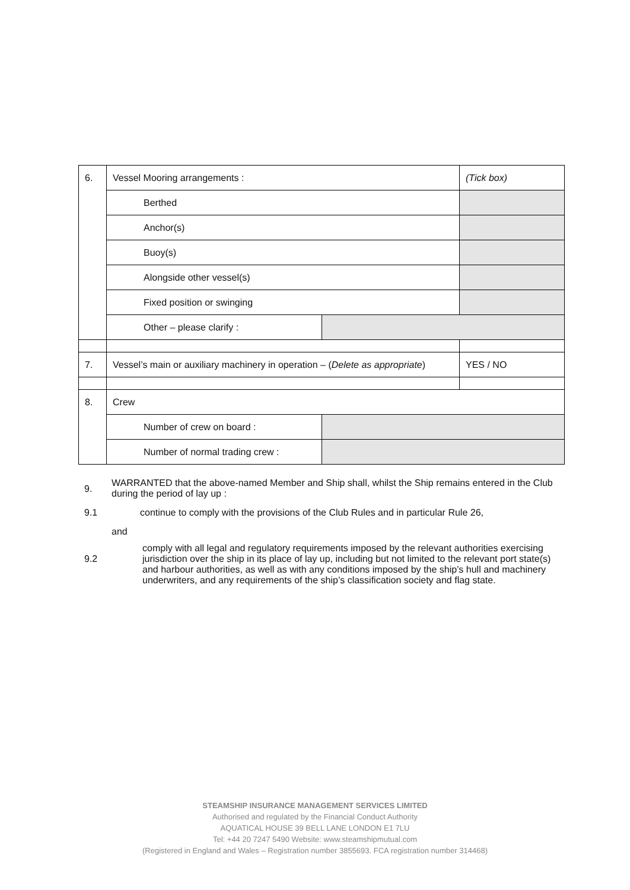| 6. | Vessel Mooring arrangements : | | (Tick box) |
| | Berthed | | |
| | Anchor(s) | | |
| | Buoy(s) | | |
| | Alongside other vessel(s) | | |
| | Fixed position or swinging | | |
| | Other – please clarify : | | |
| 7. | Vessel’s main or auxiliary machinery in operation – ( Delete as appropriate ) | | YES / NO |
| 8. | Crew | | |
| | Number of crew on board : | | |
| | Number of normal trading crew : | | |
9. WARRANTED that the above-named Member and Ship shall, whilst the Ship remains entered in the Club during the period of lay up :
9.1 continue to comply with the provisions of the Club Rules and in particular Rule 26,
and
9.2 comply with all legal and regulatory requirements imposed by the relevant authorities exercising jurisdiction over the ship in its place of lay up, including but not limited to the relevant port state(s) and harbour authorities, as well as with any conditions imposed by the ship’s hull and machinery underwriters, and any requirements of the ship’s classification society and flag state.
STEAMSHIP INSURANCE MANAGEMENT SERVICES LIMITED
Authorised and regulated by the Financial Conduct Authority
AQUATICAL HOUSE 39 BELL LANE LONDON E1 7LU
Tel: +44 20 7247 5490 Website: www.steamshipmutual.com
(Registered in England and Wales – Registration number 3855693. FCA registration number 314468)